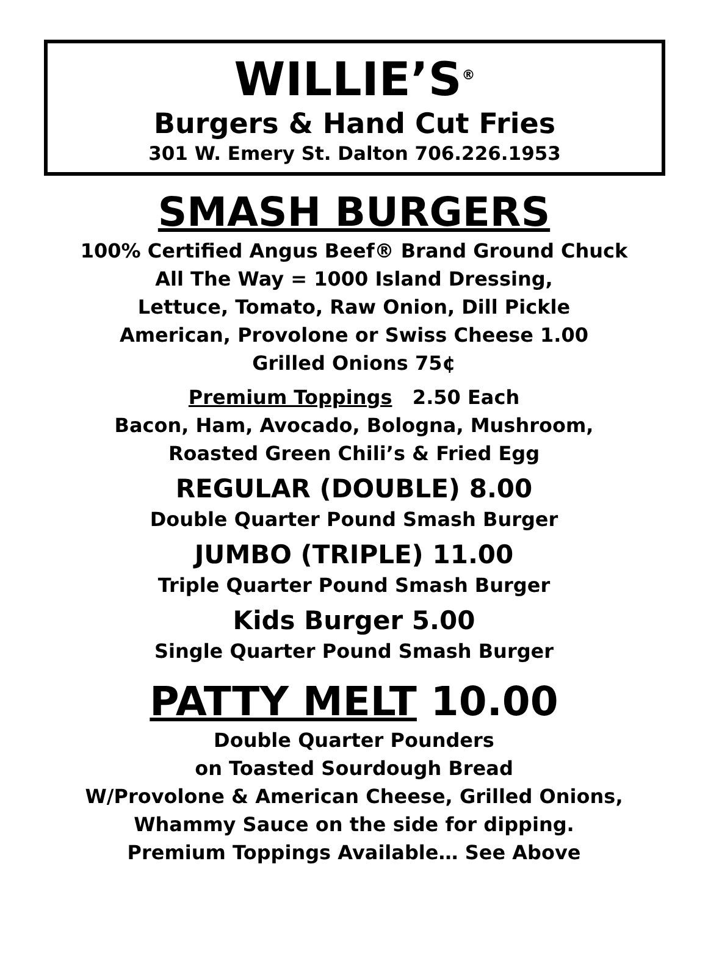WILLIE’S<sup>®</sup>
Burgers & Hand Cut Fries
301 W. Emery St. Dalton 706.226.1953
SMASH BURGERS
100% Certified Angus Beef® Brand Ground Chuck
All The Way = 1000 Island Dressing,
Lettuce, Tomato, Raw Onion, Dill Pickle
American, Provolone or Swiss Cheese 1.00
Grilled Onions 75¢
Premium Toppings 2.50 Each
Bacon, Ham, Avocado, Bologna, Mushroom,
Roasted Green Chili’s & Fried Egg
REGULAR (DOUBLE) 8.00
Double Quarter Pound Smash Burger
JUMBO (TRIPLE) 11.00
Triple Quarter Pound Smash Burger
Kids Burger 5.00
Single Quarter Pound Smash Burger
PATTY MELT 10.00
Double Quarter Pounders
on Toasted Sourdough Bread
W/Provolone & American Cheese, Grilled Onions,
Whammy Sauce on the side for dipping.
Premium Toppings Available… See Above